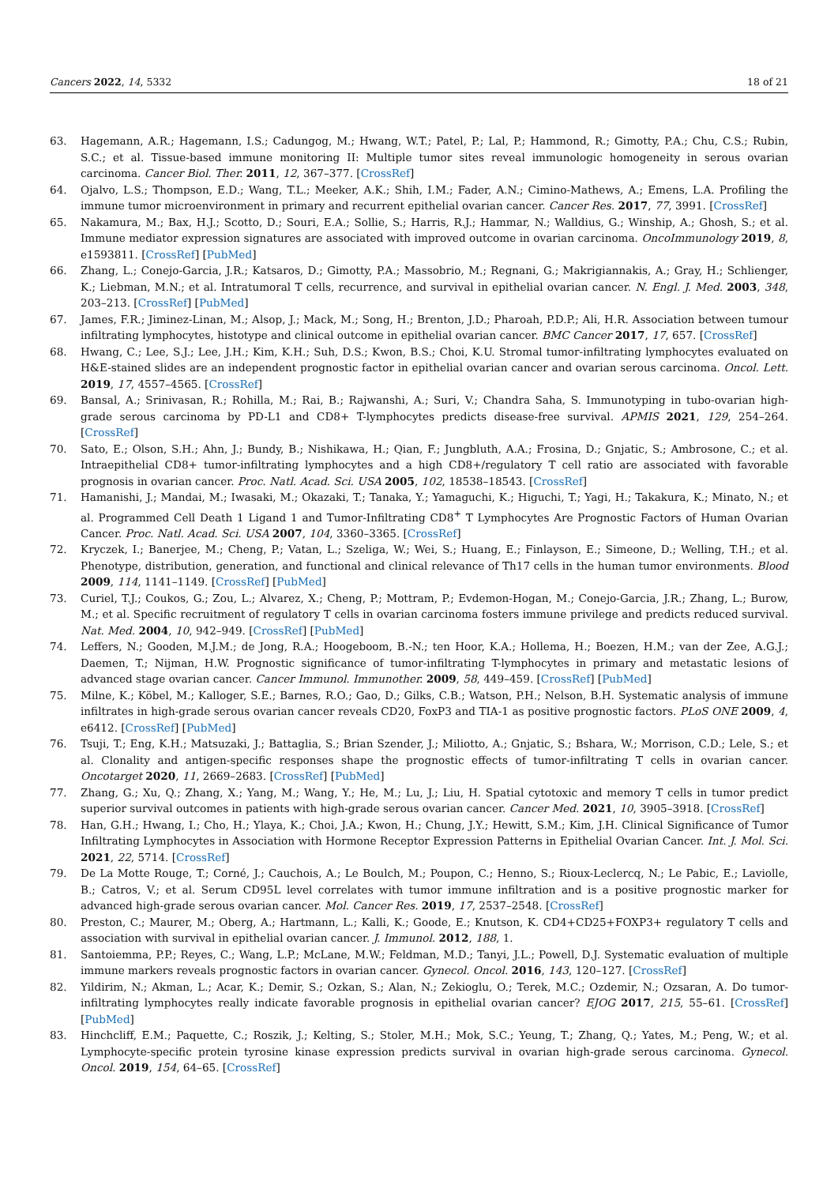Cancers 2022, 14, 5332 18 of 21
63. Hagemann, A.R.; Hagemann, I.S.; Cadungog, M.; Hwang, W.T.; Patel, P.; Lal, P.; Hammond, R.; Gimotty, P.A.; Chu, C.S.; Rubin, S.C.; et al. Tissue-based immune monitoring II: Multiple tumor sites reveal immunologic homogeneity in serous ovarian carcinoma. Cancer Biol. Ther. 2011, 12, 367–377. [CrossRef]
64. Ojalvo, L.S.; Thompson, E.D.; Wang, T.L.; Meeker, A.K.; Shih, I.M.; Fader, A.N.; Cimino-Mathews, A.; Emens, L.A. Profiling the immune tumor microenvironment in primary and recurrent epithelial ovarian cancer. Cancer Res. 2017, 77, 3991. [CrossRef]
65. Nakamura, M.; Bax, H.J.; Scotto, D.; Souri, E.A.; Sollie, S.; Harris, R.J.; Hammar, N.; Walldius, G.; Winship, A.; Ghosh, S.; et al. Immune mediator expression signatures are associated with improved outcome in ovarian carcinoma. OncoImmunology 2019, 8, e1593811. [CrossRef] [PubMed]
66. Zhang, L.; Conejo-Garcia, J.R.; Katsaros, D.; Gimotty, P.A.; Massobrio, M.; Regnani, G.; Makrigiannakis, A.; Gray, H.; Schlienger, K.; Liebman, M.N.; et al. Intratumoral T cells, recurrence, and survival in epithelial ovarian cancer. N. Engl. J. Med. 2003, 348, 203–213. [CrossRef] [PubMed]
67. James, F.R.; Jiminez-Linan, M.; Alsop, J.; Mack, M.; Song, H.; Brenton, J.D.; Pharoah, P.D.P.; Ali, H.R. Association between tumour infiltrating lymphocytes, histotype and clinical outcome in epithelial ovarian cancer. BMC Cancer 2017, 17, 657. [CrossRef]
68. Hwang, C.; Lee, S.J.; Lee, J.H.; Kim, K.H.; Suh, D.S.; Kwon, B.S.; Choi, K.U. Stromal tumor-infiltrating lymphocytes evaluated on H&E-stained slides are an independent prognostic factor in epithelial ovarian cancer and ovarian serous carcinoma. Oncol. Lett. 2019, 17, 4557–4565. [CrossRef]
69. Bansal, A.; Srinivasan, R.; Rohilla, M.; Rai, B.; Rajwanshi, A.; Suri, V.; Chandra Saha, S. Immunotyping in tubo-ovarian high-grade serous carcinoma by PD-L1 and CD8+ T-lymphocytes predicts disease-free survival. APMIS 2021, 129, 254–264. [CrossRef]
70. Sato, E.; Olson, S.H.; Ahn, J.; Bundy, B.; Nishikawa, H.; Qian, F.; Jungbluth, A.A.; Frosina, D.; Gnjatic, S.; Ambrosone, C.; et al. Intraepithelial CD8+ tumor-infiltrating lymphocytes and a high CD8+/regulatory T cell ratio are associated with favorable prognosis in ovarian cancer. Proc. Natl. Acad. Sci. USA 2005, 102, 18538–18543. [CrossRef]
71. Hamanishi, J.; Mandai, M.; Iwasaki, M.; Okazaki, T.; Tanaka, Y.; Yamaguchi, K.; Higuchi, T.; Yagi, H.; Takakura, K.; Minato, N.; et al. Programmed Cell Death 1 Ligand 1 and Tumor-Infiltrating CD8<sup>+</sup> T Lymphocytes Are Prognostic Factors of Human Ovarian Cancer. Proc. Natl. Acad. Sci. USA 2007, 104, 3360–3365. [CrossRef]
72. Kryczek, I.; Banerjee, M.; Cheng, P.; Vatan, L.; Szeliga, W.; Wei, S.; Huang, E.; Finlayson, E.; Simeone, D.; Welling, T.H.; et al. Phenotype, distribution, generation, and functional and clinical relevance of Th17 cells in the human tumor environments. Blood 2009, 114, 1141–1149. [CrossRef] [PubMed]
73. Curiel, T.J.; Coukos, G.; Zou, L.; Alvarez, X.; Cheng, P.; Mottram, P.; Evdemon-Hogan, M.; Conejo-Garcia, J.R.; Zhang, L.; Burow, M.; et al. Specific recruitment of regulatory T cells in ovarian carcinoma fosters immune privilege and predicts reduced survival. Nat. Med. 2004, 10, 942–949. [CrossRef] [PubMed]
74. Leffers, N.; Gooden, M.J.M.; de Jong, R.A.; Hoogeboom, B.-N.; ten Hoor, K.A.; Hollema, H.; Boezen, H.M.; van der Zee, A.G.J.; Daemen, T.; Nijman, H.W. Prognostic significance of tumor-infiltrating T-lymphocytes in primary and metastatic lesions of advanced stage ovarian cancer. Cancer Immunol. Immunother. 2009, 58, 449–459. [CrossRef] [PubMed]
75. Milne, K.; Köbel, M.; Kalloger, S.E.; Barnes, R.O.; Gao, D.; Gilks, C.B.; Watson, P.H.; Nelson, B.H. Systematic analysis of immune infiltrates in high-grade serous ovarian cancer reveals CD20, FoxP3 and TIA-1 as positive prognostic factors. PLoS ONE 2009, 4, e6412. [CrossRef] [PubMed]
76. Tsuji, T.; Eng, K.H.; Matsuzaki, J.; Battaglia, S.; Brian Szender, J.; Miliotto, A.; Gnjatic, S.; Bshara, W.; Morrison, C.D.; Lele, S.; et al. Clonality and antigen-specific responses shape the prognostic effects of tumor-infiltrating T cells in ovarian cancer. Oncotarget 2020, 11, 2669–2683. [CrossRef] [PubMed]
77. Zhang, G.; Xu, Q.; Zhang, X.; Yang, M.; Wang, Y.; He, M.; Lu, J.; Liu, H. Spatial cytotoxic and memory T cells in tumor predict superior survival outcomes in patients with high-grade serous ovarian cancer. Cancer Med. 2021, 10, 3905–3918. [CrossRef]
78. Han, G.H.; Hwang, I.; Cho, H.; Ylaya, K.; Choi, J.A.; Kwon, H.; Chung, J.Y.; Hewitt, S.M.; Kim, J.H. Clinical Significance of Tumor Infiltrating Lymphocytes in Association with Hormone Receptor Expression Patterns in Epithelial Ovarian Cancer. Int. J. Mol. Sci. 2021, 22, 5714. [CrossRef]
79. De La Motte Rouge, T.; Corné, J.; Cauchois, A.; Le Boulch, M.; Poupon, C.; Henno, S.; Rioux-Leclercq, N.; Le Pabic, E.; Laviolle, B.; Catros, V.; et al. Serum CD95L level correlates with tumor immune infiltration and is a positive prognostic marker for advanced high-grade serous ovarian cancer. Mol. Cancer Res. 2019, 17, 2537–2548. [CrossRef]
80. Preston, C.; Maurer, M.; Oberg, A.; Hartmann, L.; Kalli, K.; Goode, E.; Knutson, K. CD4+CD25+FOXP3+ regulatory T cells and association with survival in epithelial ovarian cancer. J. Immunol. 2012, 188, 1.
81. Santoiemma, P.P.; Reyes, C.; Wang, L.P.; McLane, M.W.; Feldman, M.D.; Tanyi, J.L.; Powell, D.J. Systematic evaluation of multiple immune markers reveals prognostic factors in ovarian cancer. Gynecol. Oncol. 2016, 143, 120–127. [CrossRef]
82. Yildirim, N.; Akman, L.; Acar, K.; Demir, S.; Ozkan, S.; Alan, N.; Zekioglu, O.; Terek, M.C.; Ozdemir, N.; Ozsaran, A. Do tumor-infiltrating lymphocytes really indicate favorable prognosis in epithelial ovarian cancer? EJOG 2017, 215, 55–61. [CrossRef] [PubMed]
83. Hinchcliff, E.M.; Paquette, C.; Roszik, J.; Kelting, S.; Stoler, M.H.; Mok, S.C.; Yeung, T.; Zhang, Q.; Yates, M.; Peng, W.; et al. Lymphocyte-specific protein tyrosine kinase expression predicts survival in ovarian high-grade serous carcinoma. Gynecol. Oncol. 2019, 154, 64–65. [CrossRef]